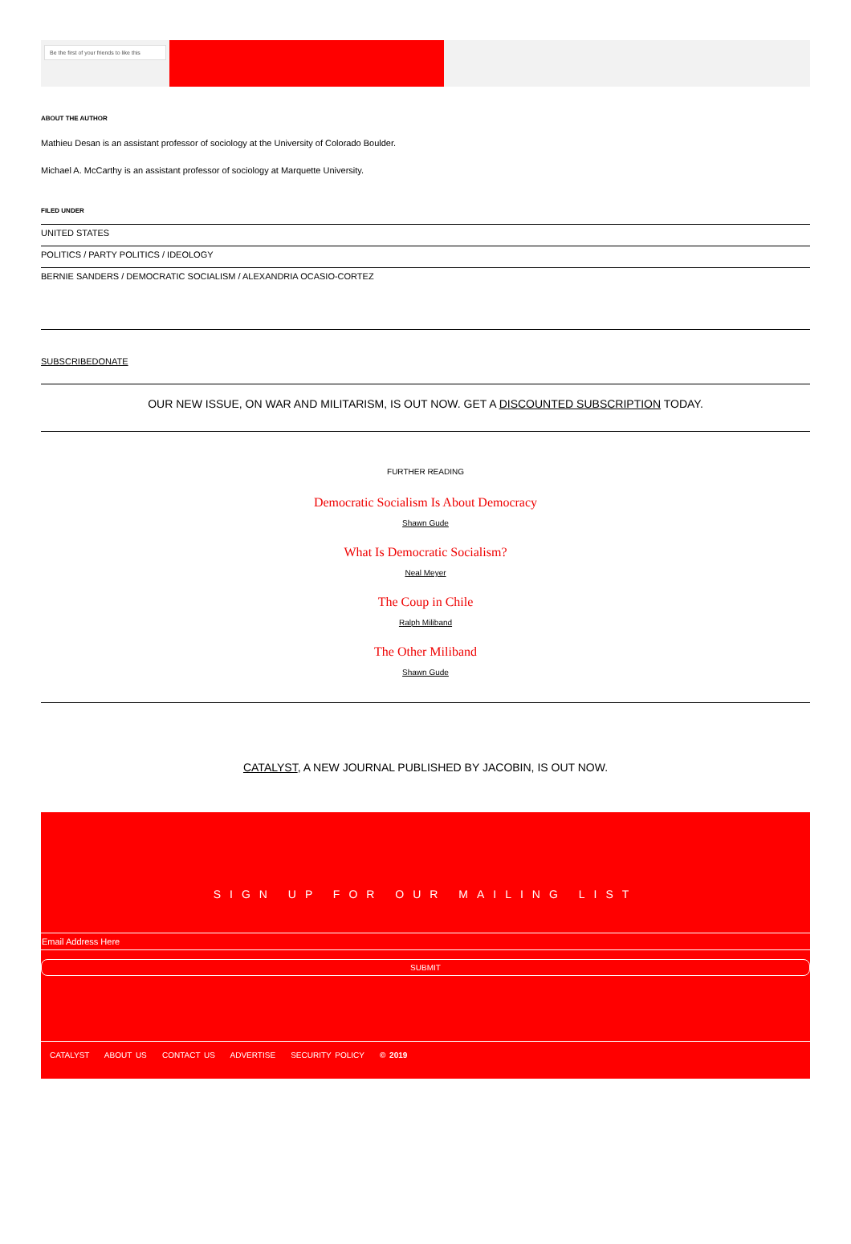Be the first of your friends to like this
ABOUT THE AUTHOR
Mathieu Desan is an assistant professor of sociology at the University of Colorado Boulder.
Michael A. McCarthy is an assistant professor of sociology at Marquette University.
FILED UNDER
UNITED STATES
POLITICS / PARTY POLITICS / IDEOLOGY
BERNIE SANDERS / DEMOCRATIC SOCIALISM / ALEXANDRIA OCASIO-CORTEZ
SUBSCRIBEDONATE
OUR NEW ISSUE, ON WAR AND MILITARISM, IS OUT NOW. GET A DISCOUNTED SUBSCRIPTION TODAY.
FURTHER READING
Democratic Socialism Is About Democracy
Shawn Gude
What Is Democratic Socialism?
Neal Meyer
The Coup in Chile
Ralph Miliband
The Other Miliband
Shawn Gude
CATALYST, A NEW JOURNAL PUBLISHED BY JACOBIN, IS OUT NOW.
SIGN UP FOR OUR MAILING LIST
Email Address Here
SUBMIT
CATALYST ABOUT US CONTACT US ADVERTISE SECURITY POLICY © 2019